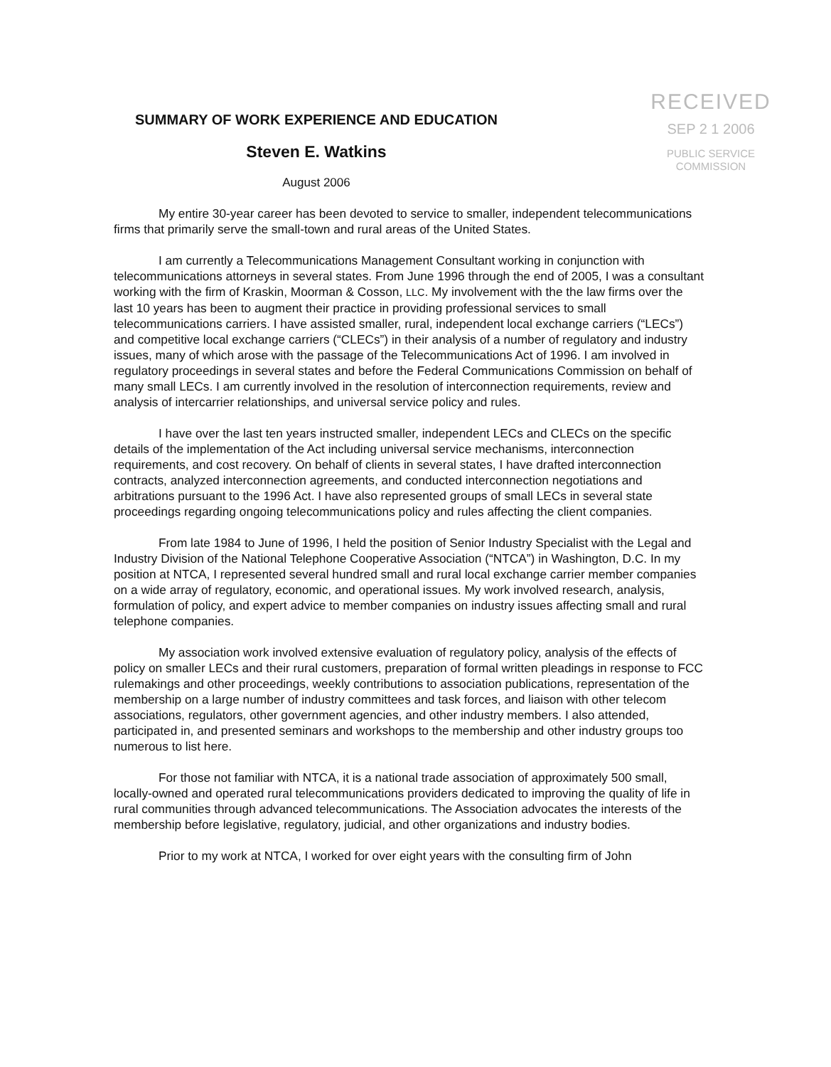SUMMARY OF WORK EXPERIENCE AND EDUCATION
Steven E. Watkins
August 2006
RECEIVED
SEP 2 1 2006
PUBLIC SERVICE
COMMISSION
My entire 30-year career has been devoted to service to smaller, independent telecommunications firms that primarily serve the small-town and rural areas of the United States.
I am currently a Telecommunications Management Consultant working in conjunction with telecommunications attorneys in several states. From June 1996 through the end of 2005, I was a consultant working with the firm of Kraskin, Moorman & Cosson, LLC. My involvement with the the law firms over the last 10 years has been to augment their practice in providing professional services to small telecommunications carriers. I have assisted smaller, rural, independent local exchange carriers (“LECs”) and competitive local exchange carriers (“CLECs”) in their analysis of a number of regulatory and industry issues, many of which arose with the passage of the Telecommunications Act of 1996. I am involved in regulatory proceedings in several states and before the Federal Communications Commission on behalf of many small LECs. I am currently involved in the resolution of interconnection requirements, review and analysis of intercarrier relationships, and universal service policy and rules.
I have over the last ten years instructed smaller, independent LECs and CLECs on the specific details of the implementation of the Act including universal service mechanisms, interconnection requirements, and cost recovery. On behalf of clients in several states, I have drafted interconnection contracts, analyzed interconnection agreements, and conducted interconnection negotiations and arbitrations pursuant to the 1996 Act. I have also represented groups of small LECs in several state proceedings regarding ongoing telecommunications policy and rules affecting the client companies.
From late 1984 to June of 1996, I held the position of Senior Industry Specialist with the Legal and Industry Division of the National Telephone Cooperative Association (“NTCA”) in Washington, D.C. In my position at NTCA, I represented several hundred small and rural local exchange carrier member companies on a wide array of regulatory, economic, and operational issues. My work involved research, analysis, formulation of policy, and expert advice to member companies on industry issues affecting small and rural telephone companies.
My association work involved extensive evaluation of regulatory policy, analysis of the effects of policy on smaller LECs and their rural customers, preparation of formal written pleadings in response to FCC rulemakings and other proceedings, weekly contributions to association publications, representation of the membership on a large number of industry committees and task forces, and liaison with other telecom associations, regulators, other government agencies, and other industry members. I also attended, participated in, and presented seminars and workshops to the membership and other industry groups too numerous to list here.
For those not familiar with NTCA, it is a national trade association of approximately 500 small, locally-owned and operated rural telecommunications providers dedicated to improving the quality of life in rural communities through advanced telecommunications. The Association advocates the interests of the membership before legislative, regulatory, judicial, and other organizations and industry bodies.
Prior to my work at NTCA, I worked for over eight years with the consulting firm of John